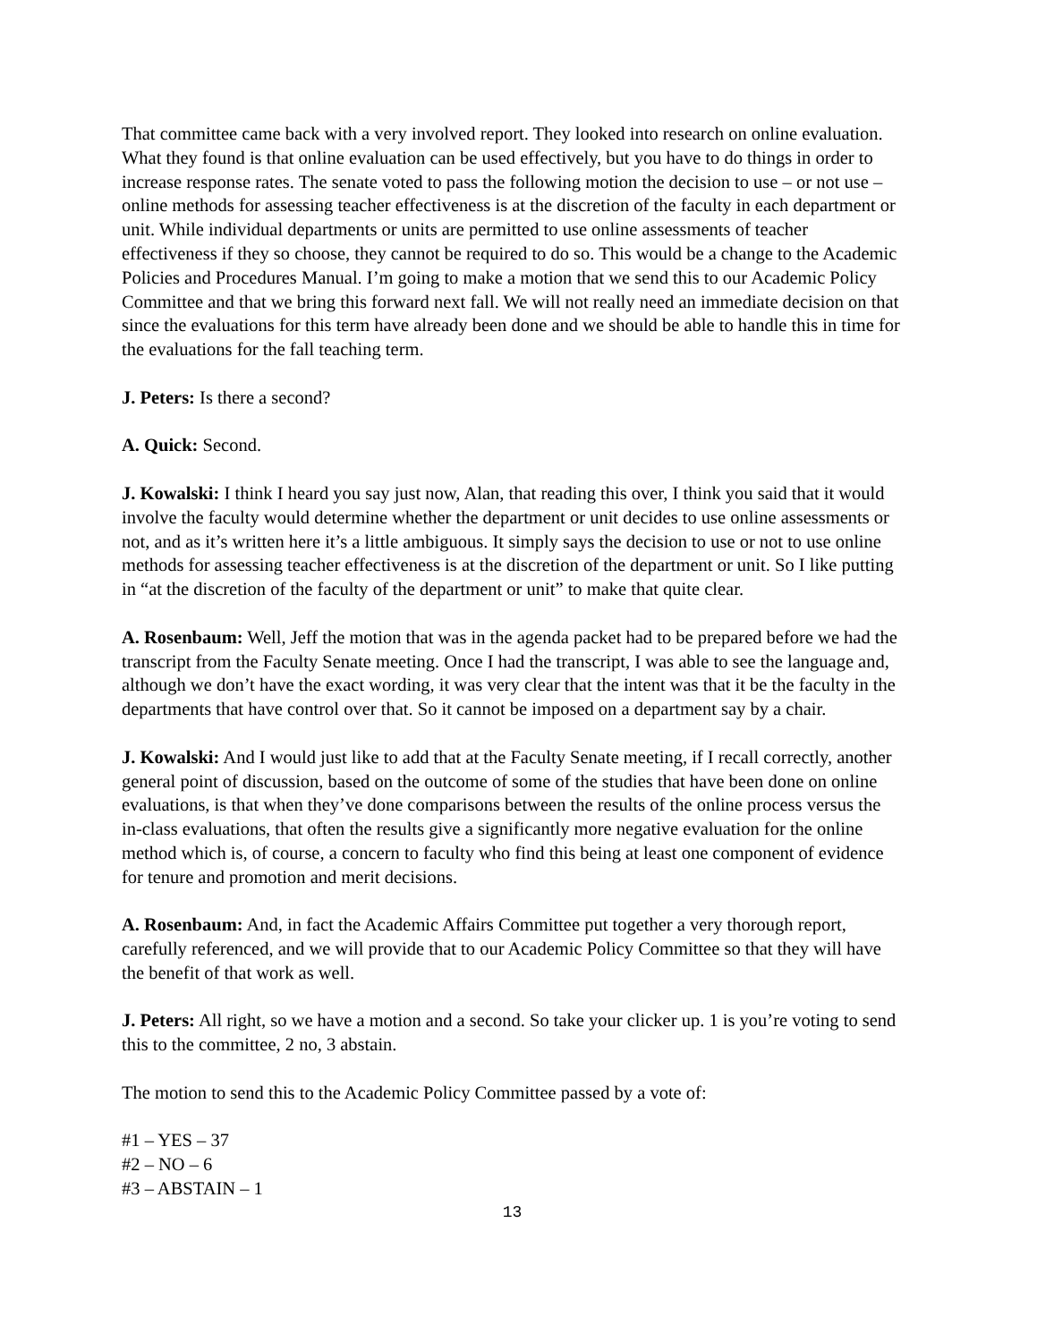That committee came back with a very involved report. They looked into research on online evaluation. What they found is that online evaluation can be used effectively, but you have to do things in order to increase response rates. The senate voted to pass the following motion the decision to use – or not use – online methods for assessing teacher effectiveness is at the discretion of the faculty in each department or unit. While individual departments or units are permitted to use online assessments of teacher effectiveness if they so choose, they cannot be required to do so. This would be a change to the Academic Policies and Procedures Manual. I’m going to make a motion that we send this to our Academic Policy Committee and that we bring this forward next fall. We will not really need an immediate decision on that since the evaluations for this term have already been done and we should be able to handle this in time for the evaluations for the fall teaching term.
J. Peters: Is there a second?
A. Quick: Second.
J. Kowalski: I think I heard you say just now, Alan, that reading this over, I think you said that it would involve the faculty would determine whether the department or unit decides to use online assessments or not, and as it’s written here it’s a little ambiguous. It simply says the decision to use or not to use online methods for assessing teacher effectiveness is at the discretion of the department or unit. So I like putting in “at the discretion of the faculty of the department or unit” to make that quite clear.
A. Rosenbaum: Well, Jeff the motion that was in the agenda packet had to be prepared before we had the transcript from the Faculty Senate meeting. Once I had the transcript, I was able to see the language and, although we don’t have the exact wording, it was very clear that the intent was that it be the faculty in the departments that have control over that. So it cannot be imposed on a department say by a chair.
J. Kowalski: And I would just like to add that at the Faculty Senate meeting, if I recall correctly, another general point of discussion, based on the outcome of some of the studies that have been done on online evaluations, is that when they’ve done comparisons between the results of the online process versus the in-class evaluations, that often the results give a significantly more negative evaluation for the online method which is, of course, a concern to faculty who find this being at least one component of evidence for tenure and promotion and merit decisions.
A. Rosenbaum: And, in fact the Academic Affairs Committee put together a very thorough report, carefully referenced, and we will provide that to our Academic Policy Committee so that they will have the benefit of that work as well.
J. Peters: All right, so we have a motion and a second. So take your clicker up. 1 is you’re voting to send this to the committee, 2 no, 3 abstain.
The motion to send this to the Academic Policy Committee passed by a vote of:
#1 – YES – 37
#2 – NO – 6
#3 – ABSTAIN – 1
13